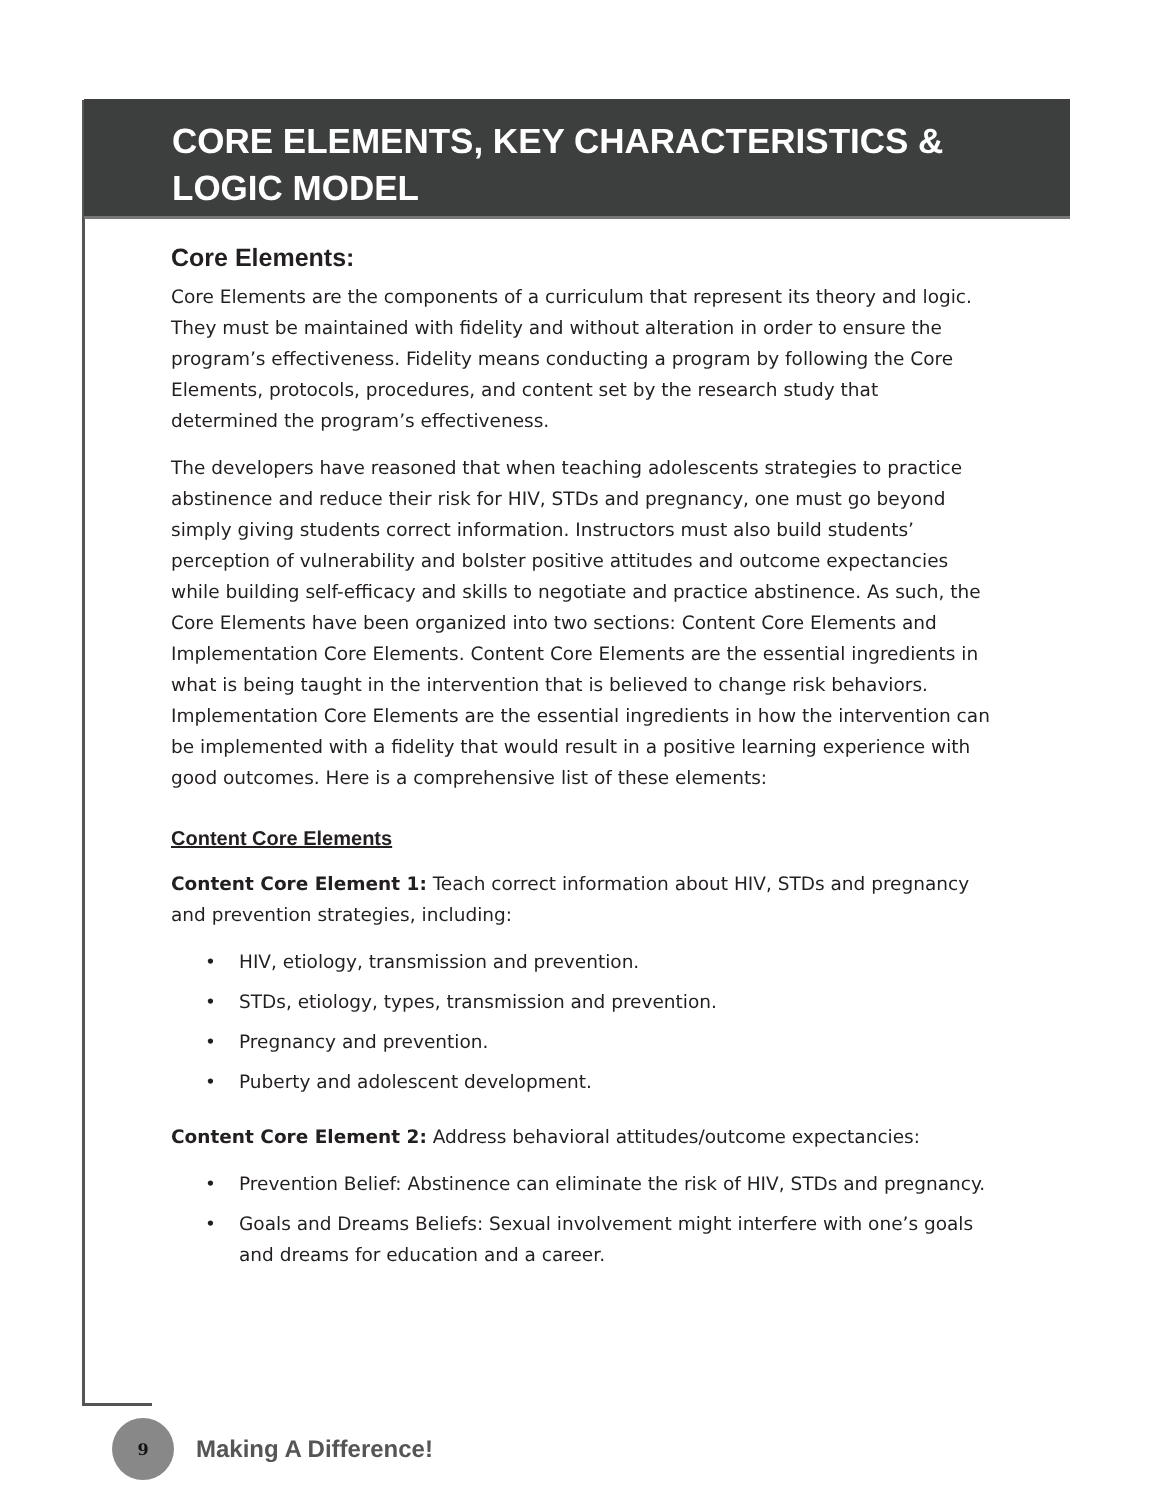CORE ELEMENTS, KEY CHARACTERISTICS &
LOGIC MODEL
Core Elements:
Core Elements are the components of a curriculum that represent its theory and logic. They must be maintained with fidelity and without alteration in order to ensure the program’s effectiveness. Fidelity means conducting a program by following the Core Elements, protocols, procedures, and content set by the research study that determined the program’s effectiveness.
The developers have reasoned that when teaching adolescents strategies to practice abstinence and reduce their risk for HIV, STDs and pregnancy, one must go beyond simply giving students correct information. Instructors must also build students’ perception of vulnerability and bolster positive attitudes and outcome expectancies while building self-efficacy and skills to negotiate and practice abstinence. As such, the Core Elements have been organized into two sections: Content Core Elements and Implementation Core Elements. Content Core Elements are the essential ingredients in what is being taught in the intervention that is believed to change risk behaviors. Implementation Core Elements are the essential ingredients in how the intervention can be implemented with a fidelity that would result in a positive learning experience with good outcomes. Here is a comprehensive list of these elements:
Content Core Elements
Content Core Element 1: Teach correct information about HIV, STDs and pregnancy and prevention strategies, including:
• HIV, etiology, transmission and prevention.
• STDs, etiology, types, transmission and prevention.
• Pregnancy and prevention.
• Puberty and adolescent development.
Content Core Element 2: Address behavioral attitudes/outcome expectancies:
• Prevention Belief: Abstinence can eliminate the risk of HIV, STDs and pregnancy.
• Goals and Dreams Beliefs: Sexual involvement might interfere with one’s goals and dreams for education and a career.
9
Making A Difference!